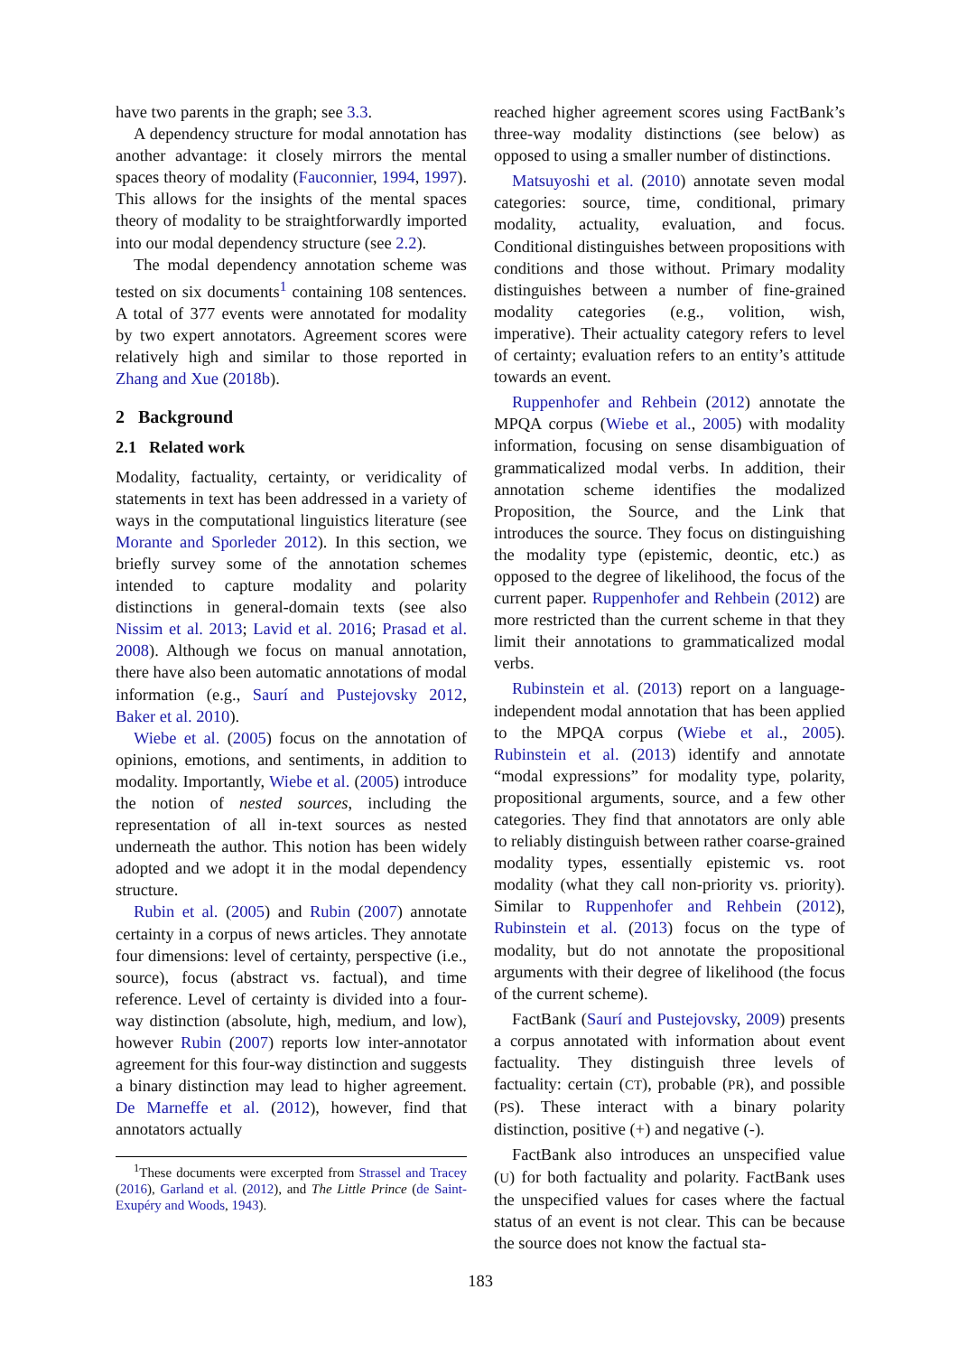have two parents in the graph; see 3.3.
A dependency structure for modal annotation has another advantage: it closely mirrors the mental spaces theory of modality (Fauconnier, 1994, 1997). This allows for the insights of the mental spaces theory of modality to be straightforwardly imported into our modal dependency structure (see 2.2).
The modal dependency annotation scheme was tested on six documents<sup>1</sup> containing 108 sentences. A total of 377 events were annotated for modality by two expert annotators. Agreement scores were relatively high and similar to those reported in Zhang and Xue (2018b).
2 Background
2.1 Related work
Modality, factuality, certainty, or veridicality of statements in text has been addressed in a variety of ways in the computational linguistics literature (see Morante and Sporleder 2012). In this section, we briefly survey some of the annotation schemes intended to capture modality and polarity distinctions in general-domain texts (see also Nissim et al. 2013; Lavid et al. 2016; Prasad et al. 2008). Although we focus on manual annotation, there have also been automatic annotations of modal information (e.g., Saurí and Pustejovsky 2012, Baker et al. 2010).
Wiebe et al. (2005) focus on the annotation of opinions, emotions, and sentiments, in addition to modality. Importantly, Wiebe et al. (2005) introduce the notion of nested sources, including the representation of all in-text sources as nested underneath the author. This notion has been widely adopted and we adopt it in the modal dependency structure.
Rubin et al. (2005) and Rubin (2007) annotate certainty in a corpus of news articles. They annotate four dimensions: level of certainty, perspective (i.e., source), focus (abstract vs. factual), and time reference. Level of certainty is divided into a four-way distinction (absolute, high, medium, and low), however Rubin (2007) reports low inter-annotator agreement for this four-way distinction and suggests a binary distinction may lead to higher agreement. De Marneffe et al. (2012), however, find that annotators actually
<sup>1</sup> These documents were excerpted from Strassel and Tracey (2016), Garland et al. (2012), and The Little Prince (de Saint-Exupéry and Woods, 1943).
reached higher agreement scores using FactBank’s three-way modality distinctions (see below) as opposed to using a smaller number of distinctions.
Matsuyoshi et al. (2010) annotate seven modal categories: source, time, conditional, primary modality, actuality, evaluation, and focus. Conditional distinguishes between propositions with conditions and those without. Primary modality distinguishes between a number of fine-grained modality categories (e.g., volition, wish, imperative). Their actuality category refers to level of certainty; evaluation refers to an entity’s attitude towards an event.
Ruppenhofer and Rehbein (2012) annotate the MPQA corpus (Wiebe et al., 2005) with modality information, focusing on sense disambiguation of grammaticalized modal verbs. In addition, their annotation scheme identifies the modalized Proposition, the Source, and the Link that introduces the source. They focus on distinguishing the modality type (epistemic, deontic, etc.) as opposed to the degree of likelihood, the focus of the current paper. Ruppenhofer and Rehbein (2012) are more restricted than the current scheme in that they limit their annotations to grammaticalized modal verbs.
Rubinstein et al. (2013) report on a language-independent modal annotation that has been applied to the MPQA corpus (Wiebe et al., 2005). Rubinstein et al. (2013) identify and annotate “modal expressions” for modality type, polarity, propositional arguments, source, and a few other categories. They find that annotators are only able to reliably distinguish between rather coarse-grained modality types, essentially epistemic vs. root modality (what they call non-priority vs. priority). Similar to Ruppenhofer and Rehbein (2012), Rubinstein et al. (2013) focus on the type of modality, but do not annotate the propositional arguments with their degree of likelihood (the focus of the current scheme).
FactBank (Saurí and Pustejovsky, 2009) presents a corpus annotated with information about event factuality. They distinguish three levels of factuality: certain (CT), probable (PR), and possible (PS). These interact with a binary polarity distinction, positive (+) and negative (-).
FactBank also introduces an unspecified value (U) for both factuality and polarity. FactBank uses the unspecified values for cases where the factual status of an event is not clear. This can be because the source does not know the factual sta-
183